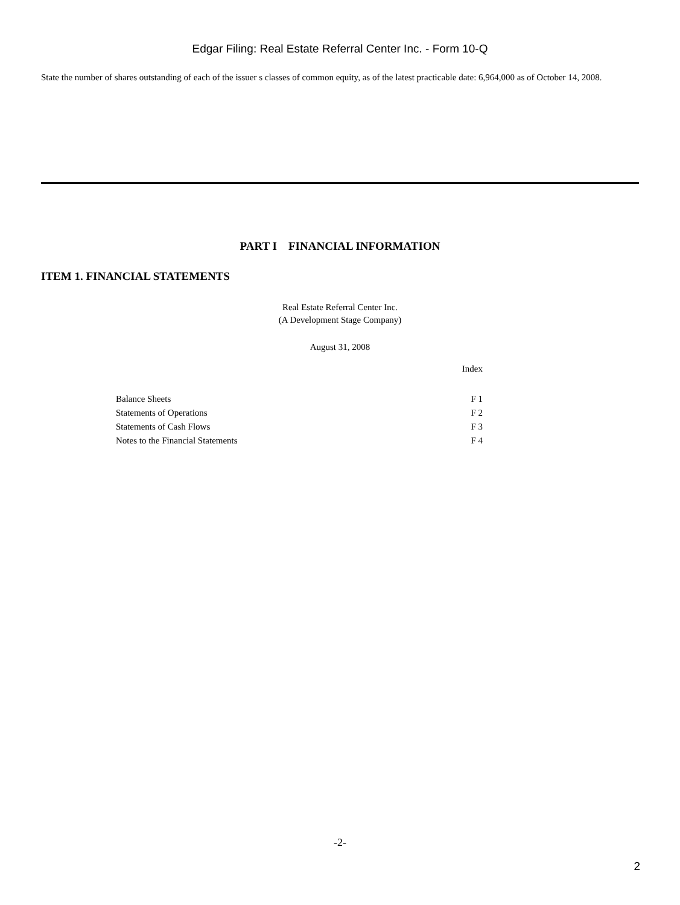Edgar Filing: Real Estate Referral Center Inc. - Form 10-Q
State the number of shares outstanding of each of the issuer s classes of common equity, as of the latest practicable date: 6,964,000 as of October 14, 2008.
PART I FINANCIAL INFORMATION
ITEM 1. FINANCIAL STATEMENTS
Real Estate Referral Center Inc.
(A Development Stage Company)
August 31, 2008
| | Index |
| Balance Sheets | F 1 |
| Statements of Operations | F 2 |
| Statements of Cash Flows | F 3 |
| Notes to the Financial Statements | F 4 |
-2-
2